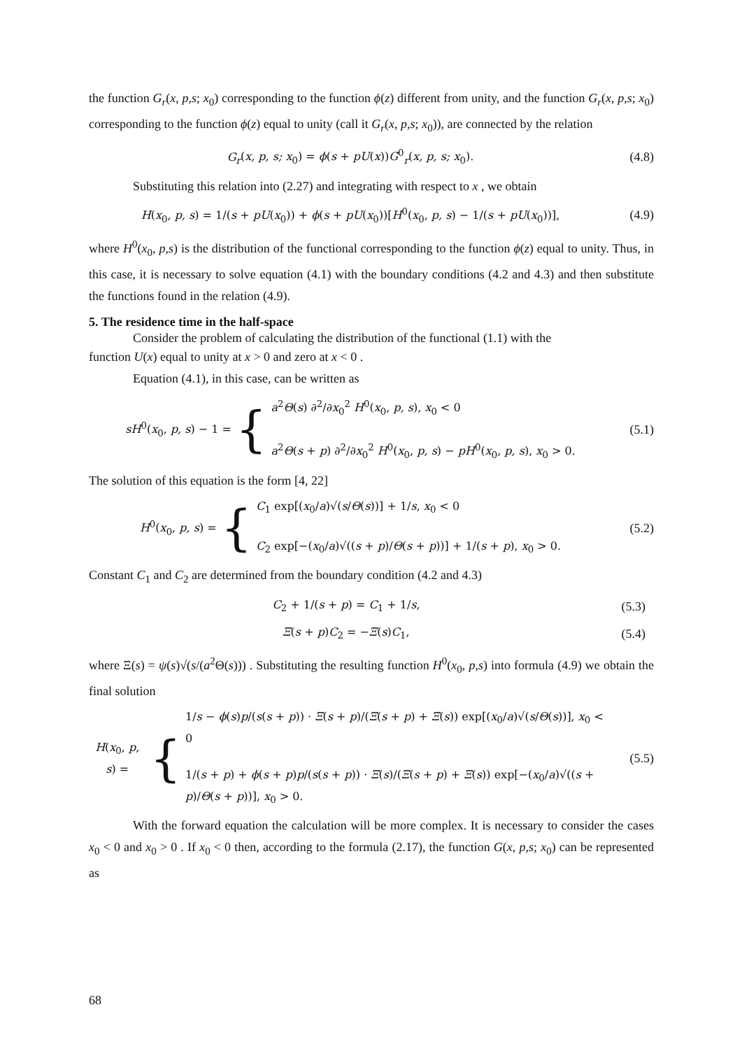the function G<sub>r</sub>(x, p,s; x<sub>0</sub>) corresponding to the function ϕ(z) different from unity, and the function G<sub>r</sub>(x, p,s; x<sub>0</sub>) corresponding to the function ϕ(z) equal to unity (call it G<sub>r</sub>(x, p,s; x<sub>0</sub>)), are connected by the relation
G<sub>r</sub>(x, p, s; x<sub>0</sub>) = ϕ(s + pU(x))G<sup>0</sup><sub>r</sub>(x, p, s; x<sub>0</sub>).
(4.8)
Substituting this relation into (2.27) and integrating with respect to x , we obtain
H(x<sub>0</sub>, p, s) = 1/(s + pU(x<sub>0</sub>)) + ϕ(s + pU(x<sub>0</sub>))[H<sup>0</sup>(x<sub>0</sub>, p, s) − 1/(s + pU(x<sub>0</sub>))],
(4.9)
where H<sup>0</sup>(x<sub>0</sub>, p,s) is the distribution of the functional corresponding to the function ϕ(z) equal to unity. Thus, in this case, it is necessary to solve equation (4.1) with the boundary conditions (4.2 and 4.3) and then substitute the functions found in the relation (4.9).
5. The residence time in the half-space
Consider the problem of calculating the distribution of the functional (1.1) with the
function U(x) equal to unity at x > 0 and zero at x < 0 .
Equation (4.1), in this case, can be written as
sH<sup>0</sup>(x<sub>0</sub>, p, s) − 1 = {
a<sup>2</sup>Θ(s) ∂<sup>2</sup>/∂x<sub>0</sub><sup>2</sup> H<sup>0</sup>(x<sub>0</sub>, p, s), x<sub>0</sub> < 0
a<sup>2</sup>Θ(s + p) ∂<sup>2</sup>/∂x<sub>0</sub><sup>2</sup> H<sup>0</sup>(x<sub>0</sub>, p, s) − pH<sup>0</sup>(x<sub>0</sub>, p, s), x<sub>0</sub> > 0.
(5.1)
The solution of this equation is the form [4, 22]
H<sup>0</sup>(x<sub>0</sub>, p, s) = {
C<sub>1</sub> exp[(x<sub>0</sub>/a)√(s/Θ(s))] + 1/s, x<sub>0</sub> < 0
C<sub>2</sub> exp[−(x<sub>0</sub>/a)√((s + p)/Θ(s + p))] + 1/(s + p), x<sub>0</sub> > 0.
(5.2)
Constant C<sub>1</sub> and C<sub>2</sub> are determined from the boundary condition (4.2 and 4.3)
C<sub>2</sub> + 1/(s + p) = C<sub>1</sub> + 1/s,
(5.3)
Ξ(s + p)C<sub>2</sub> = −Ξ(s)C<sub>1</sub>,
(5.4)
where Ξ(s) = ψ(s)√(s/(a<sup>2</sup>Θ(s))) . Substituting the resulting function H<sup>0</sup>(x<sub>0</sub>, p,s) into formula (4.9) we obtain the final solution
H(x<sub>0</sub>, p, s) = {
1/s − ϕ(s)p/(s(s + p)) · Ξ(s + p)/(Ξ(s + p) + Ξ(s)) exp[(x<sub>0</sub>/a)√(s/Θ(s))], x<sub>0</sub> < 0
1/(s + p) + ϕ(s + p)p/(s(s + p)) · Ξ(s)/(Ξ(s + p) + Ξ(s)) exp[−(x<sub>0</sub>/a)√((s + p)/Θ(s + p))], x<sub>0</sub> > 0.
(5.5)
With the forward equation the calculation will be more complex. It is necessary to consider the cases x<sub>0</sub> < 0 and x<sub>0</sub> > 0 . If x<sub>0</sub> < 0 then, according to the formula (2.17), the function G(x, p,s; x<sub>0</sub>) can be represented as
68